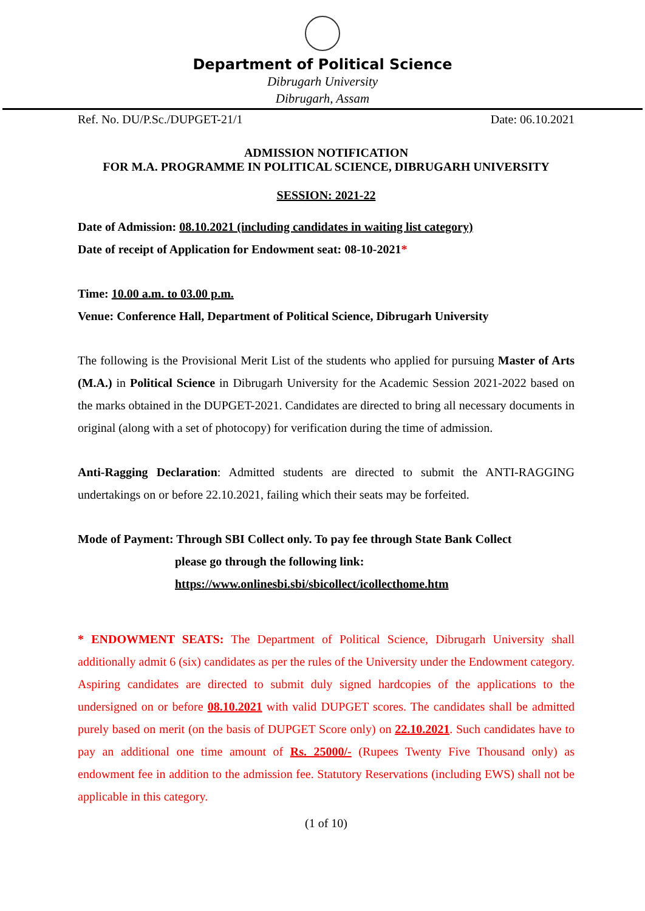Department of Political Science
Dibrugarh University
Dibrugarh, Assam
Ref. No. DU/P.Sc./DUPGET-21/1 Date: 06.10.2021
ADMISSION NOTIFICATION
FOR M.A. PROGRAMME IN POLITICAL SCIENCE, DIBRUGARH UNIVERSITY
SESSION: 2021-22
Date of Admission: 08.10.2021 (including candidates in waiting list category)
Date of receipt of Application for Endowment seat: 08-10-2021*
Time: 10.00 a.m. to 03.00 p.m.
Venue: Conference Hall, Department of Political Science, Dibrugarh University
The following is the Provisional Merit List of the students who applied for pursuing Master of Arts (M.A.) in Political Science in Dibrugarh University for the Academic Session 2021-2022 based on the marks obtained in the DUPGET-2021. Candidates are directed to bring all necessary documents in original (along with a set of photocopy) for verification during the time of admission.
Anti-Ragging Declaration: Admitted students are directed to submit the ANTI-RAGGING undertakings on or before 22.10.2021, failing which their seats may be forfeited.
Mode of Payment: Through SBI Collect only. To pay fee through State Bank Collect
please go through the following link:
https://www.onlinesbi.sbi/sbicollect/icollecthome.htm
* ENDOWMENT SEATS: The Department of Political Science, Dibrugarh University shall additionally admit 6 (six) candidates as per the rules of the University under the Endowment category. Aspiring candidates are directed to submit duly signed hardcopies of the applications to the undersigned on or before 08.10.2021 with valid DUPGET scores. The candidates shall be admitted purely based on merit (on the basis of DUPGET Score only) on 22.10.2021. Such candidates have to pay an additional one time amount of Rs. 25000/- (Rupees Twenty Five Thousand only) as endowment fee in addition to the admission fee. Statutory Reservations (including EWS) shall not be applicable in this category.
(1 of 10)